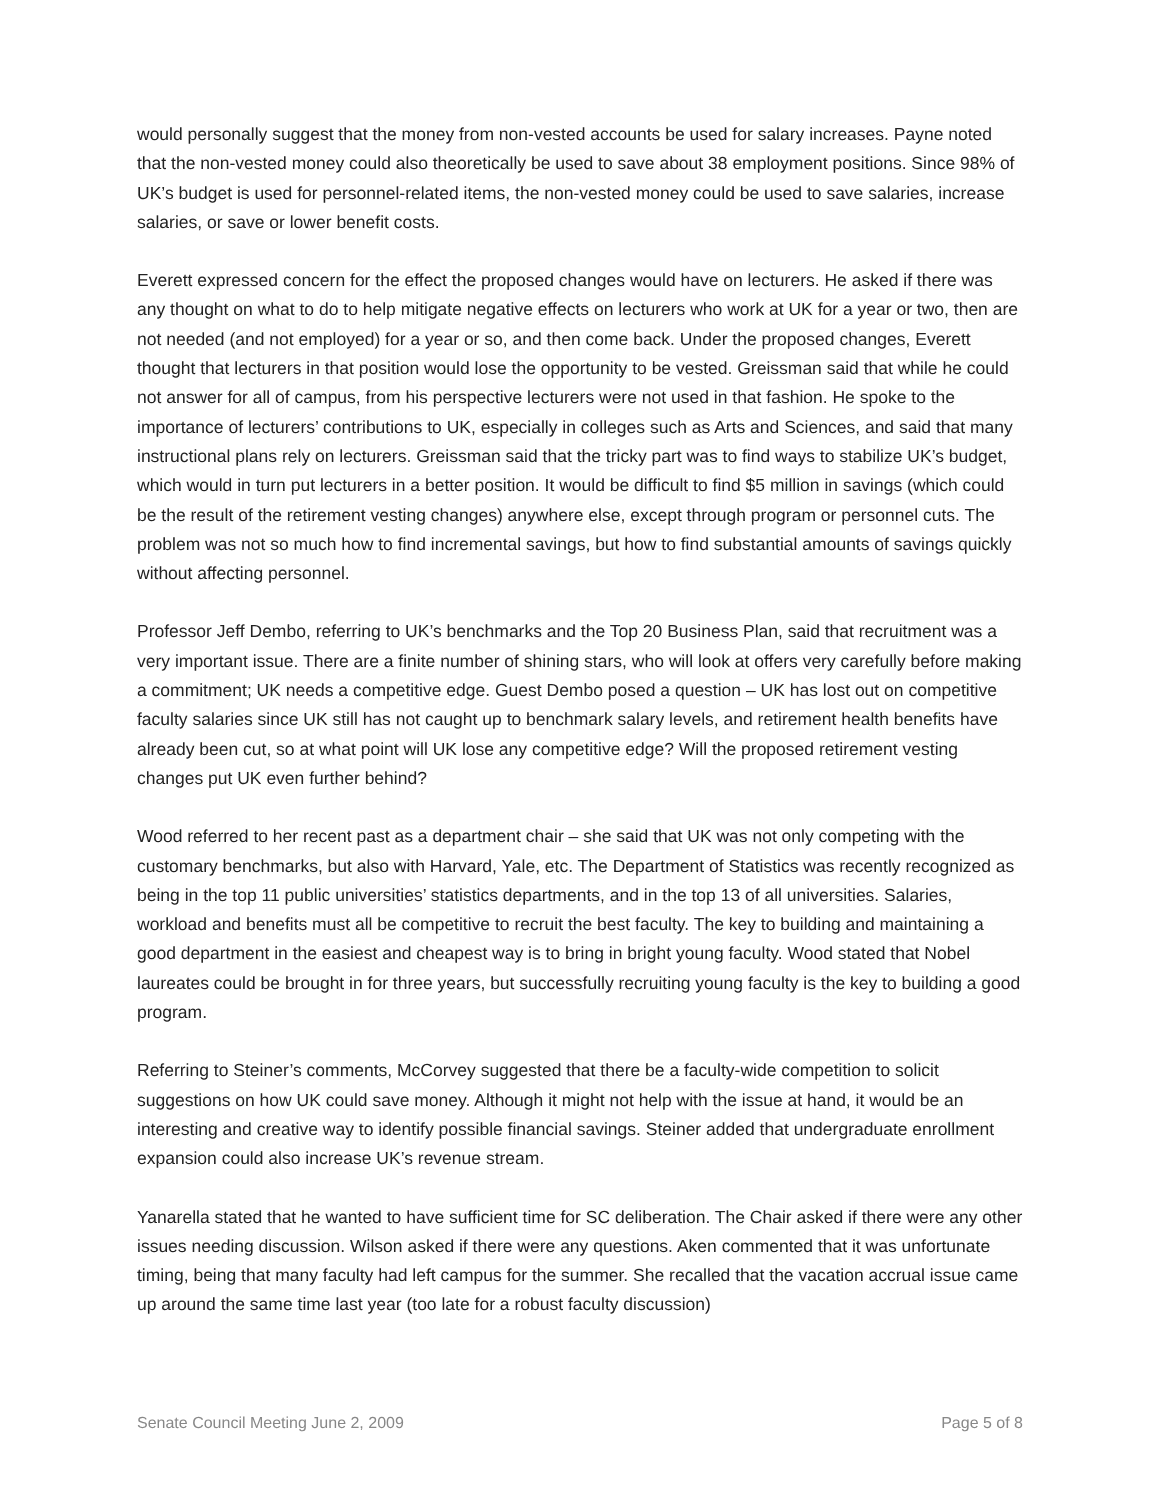would personally suggest that the money from non-vested accounts be used for salary increases. Payne noted that the non-vested money could also theoretically be used to save about 38 employment positions. Since 98% of UK’s budget is used for personnel-related items, the non-vested money could be used to save salaries, increase salaries, or save or lower benefit costs.
Everett expressed concern for the effect the proposed changes would have on lecturers. He asked if there was any thought on what to do to help mitigate negative effects on lecturers who work at UK for a year or two, then are not needed (and not employed) for a year or so, and then come back. Under the proposed changes, Everett thought that lecturers in that position would lose the opportunity to be vested. Greissman said that while he could not answer for all of campus, from his perspective lecturers were not used in that fashion. He spoke to the importance of lecturers’ contributions to UK, especially in colleges such as Arts and Sciences, and said that many instructional plans rely on lecturers. Greissman said that the tricky part was to find ways to stabilize UK’s budget, which would in turn put lecturers in a better position. It would be difficult to find $5 million in savings (which could be the result of the retirement vesting changes) anywhere else, except through program or personnel cuts. The problem was not so much how to find incremental savings, but how to find substantial amounts of savings quickly without affecting personnel.
Professor Jeff Dembo, referring to UK’s benchmarks and the Top 20 Business Plan, said that recruitment was a very important issue. There are a finite number of shining stars, who will look at offers very carefully before making a commitment; UK needs a competitive edge. Guest Dembo posed a question – UK has lost out on competitive faculty salaries since UK still has not caught up to benchmark salary levels, and retirement health benefits have already been cut, so at what point will UK lose any competitive edge? Will the proposed retirement vesting changes put UK even further behind?
Wood referred to her recent past as a department chair – she said that UK was not only competing with the customary benchmarks, but also with Harvard, Yale, etc. The Department of Statistics was recently recognized as being in the top 11 public universities’ statistics departments, and in the top 13 of all universities. Salaries, workload and benefits must all be competitive to recruit the best faculty. The key to building and maintaining a good department in the easiest and cheapest way is to bring in bright young faculty. Wood stated that Nobel laureates could be brought in for three years, but successfully recruiting young faculty is the key to building a good program.
Referring to Steiner’s comments, McCorvey suggested that there be a faculty-wide competition to solicit suggestions on how UK could save money. Although it might not help with the issue at hand, it would be an interesting and creative way to identify possible financial savings. Steiner added that undergraduate enrollment expansion could also increase UK’s revenue stream.
Yanarella stated that he wanted to have sufficient time for SC deliberation. The Chair asked if there were any other issues needing discussion. Wilson asked if there were any questions. Aken commented that it was unfortunate timing, being that many faculty had left campus for the summer. She recalled that the vacation accrual issue came up around the same time last year (too late for a robust faculty discussion)
Senate Council Meeting June 2, 2009 Page 5 of 8